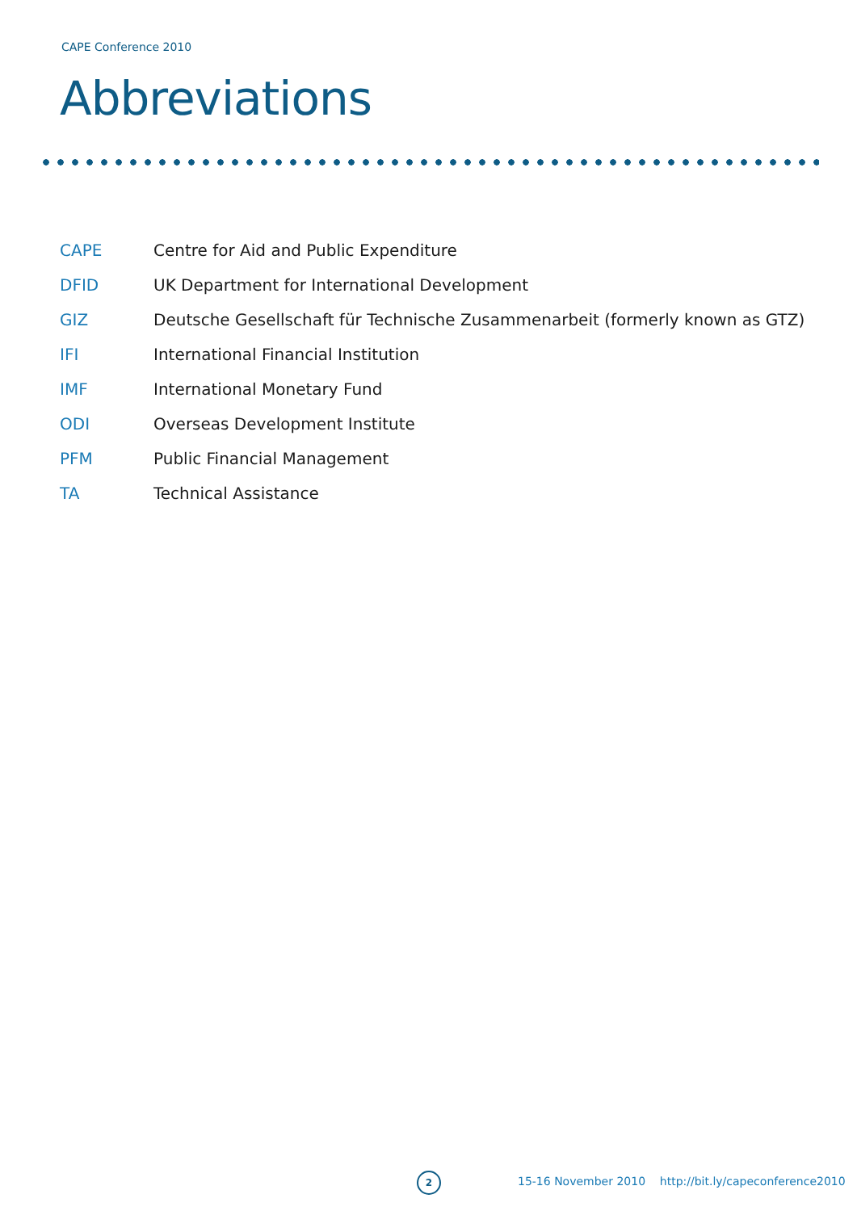CAPE Conference 2010
Abbreviations
| CAPE | Centre for Aid and Public Expenditure |
| DFID | UK Department for International Development |
| GIZ | Deutsche Gesellschaft für Technische Zusammenarbeit (formerly known as GTZ) |
| IFI | International Financial Institution |
| IMF | International Monetary Fund |
| ODI | Overseas Development Institute |
| PFM | Public Financial Management |
| TA | Technical Assistance |
2
15-16 November 2010 http://bit.ly/capeconference2010